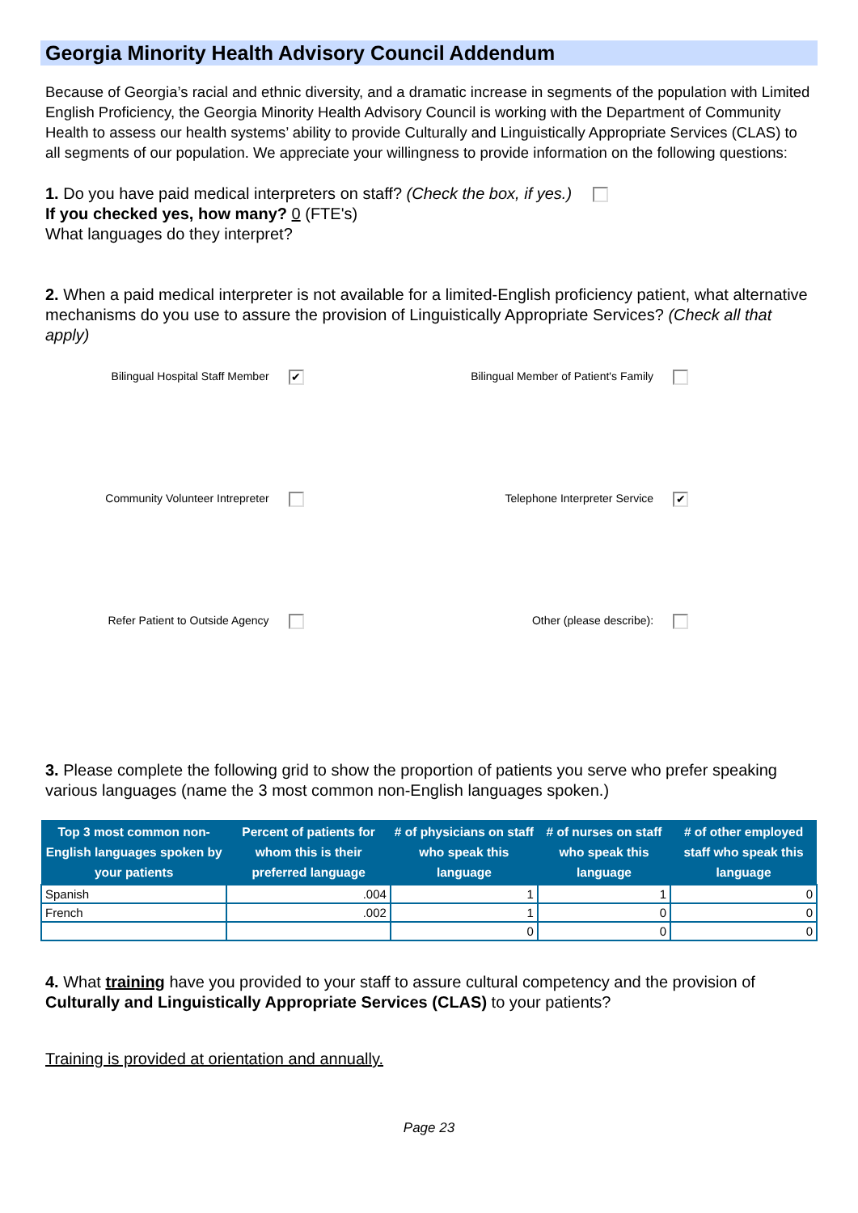Georgia Minority Health Advisory Council Addendum
Because of Georgia’s racial and ethnic diversity, and a dramatic increase in segments of the population with Limited English Proficiency, the Georgia Minority Health Advisory Council is working with the Department of Community Health to assess our health systems’ ability to provide Culturally and Linguistically Appropriate Services (CLAS) to all segments of our population. We appreciate your willingness to provide information on the following questions:
1. Do you have paid medical interpreters on staff? (Check the box, if yes.)
If you checked yes, how many? 0 (FTE's)
What languages do they interpret?
2. When a paid medical interpreter is not available for a limited-English proficiency patient, what alternative mechanisms do you use to assure the provision of Linguistically Appropriate Services? (Check all that apply)
Bilingual Hospital Staff Member ✔
Bilingual Member of Patient's Family
Community Volunteer Intrepreter
Telephone Interpreter Service ✔
Refer Patient to Outside Agency
Other (please describe):
3. Please complete the following grid to show the proportion of patients you serve who prefer speaking various languages (name the 3 most common non-English languages spoken.)
| Top 3 most common non-English languages spoken by your patients | Percent of patients for whom this is their preferred language | # of physicians on staff who speak this language | # of nurses on staff who speak this language | # of other employed staff who speak this language |
| --- | --- | --- | --- | --- |
| Spanish | .004 | 1 | 1 | 0 |
| French | .002 | 1 | 0 | 0 |
| | | 0 | 0 | 0 |
4. What training have you provided to your staff to assure cultural competency and the provision of Culturally and Linguistically Appropriate Services (CLAS) to your patients?
Training is provided at orientation and annually.
Page 23